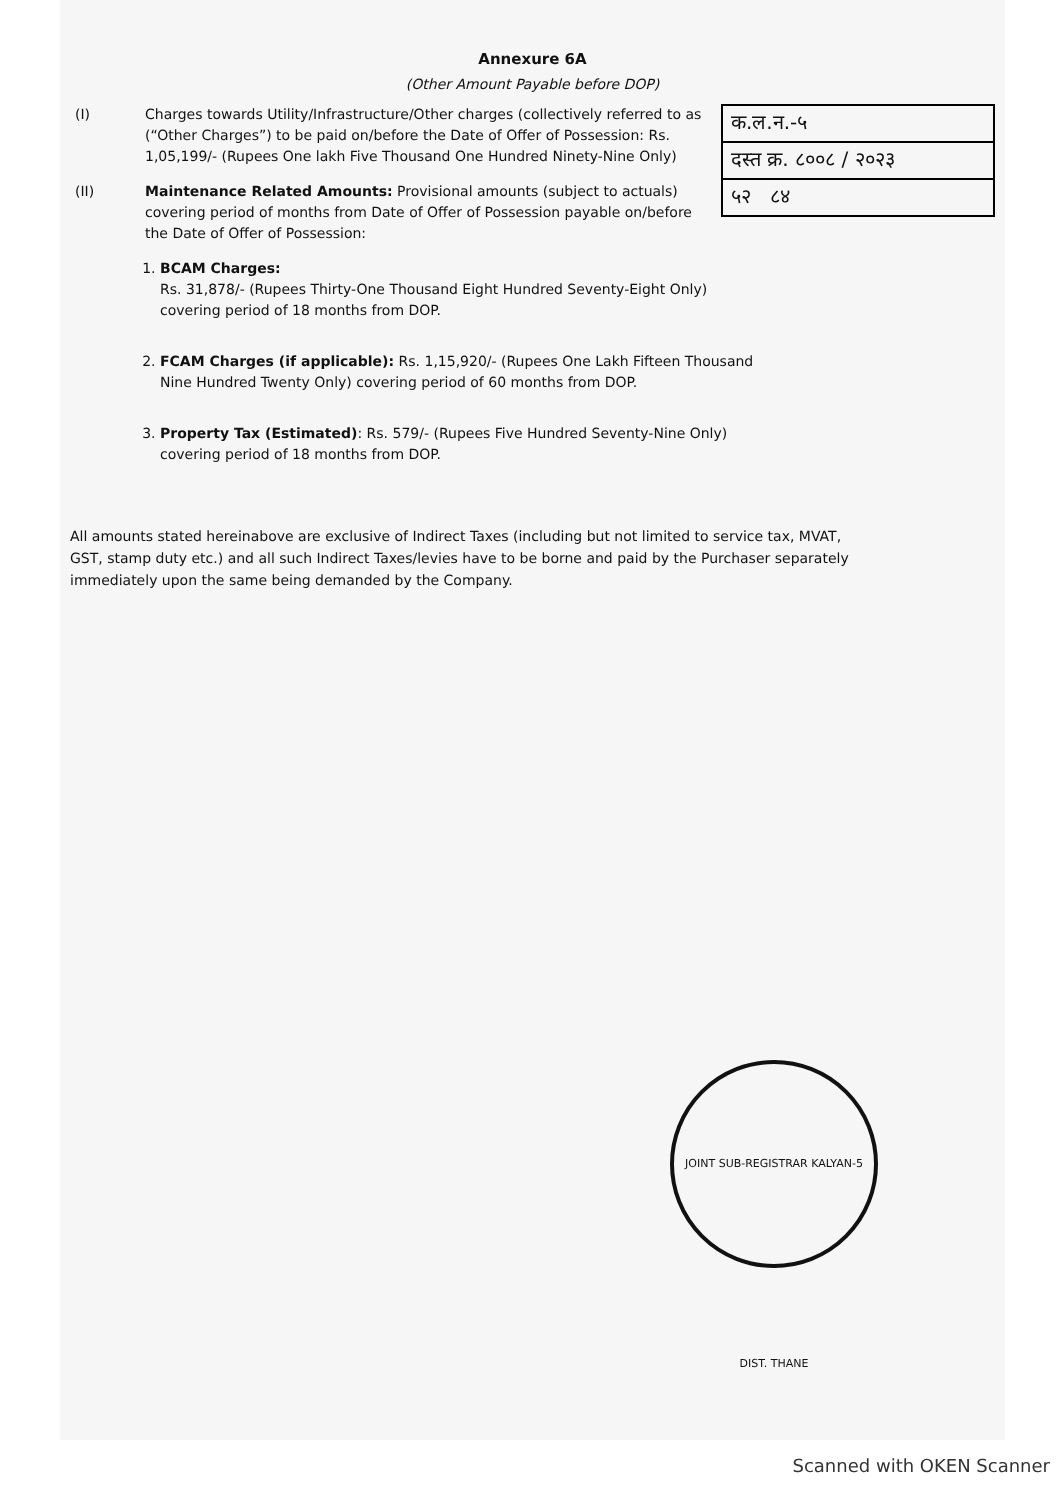Annexure 6A
(Other Amount Payable before DOP)
क.ल.न.-५
दस्त क्र. ८००८ / २०२३
५२ ८४
(I) Charges towards Utility/Infrastructure/Other charges (collectively referred to as (“Other Charges”) to be paid on/before the Date of Offer of Possession: Rs. 1,05,199/- (Rupees One lakh Five Thousand One Hundred Ninety-Nine Only)
(II) Maintenance Related Amounts: Provisional amounts (subject to actuals) covering period of months from Date of Offer of Possession payable on/before the Date of Offer of Possession:
1. BCAM Charges:
Rs. 31,878/- (Rupees Thirty-One Thousand Eight Hundred Seventy-Eight Only) covering period of 18 months from DOP.
2. FCAM Charges (if applicable): Rs. 1,15,920/- (Rupees One Lakh Fifteen Thousand Nine Hundred Twenty Only) covering period of 60 months from DOP.
3. Property Tax (Estimated): Rs. 579/- (Rupees Five Hundred Seventy-Nine Only) covering period of 18 months from DOP.
All amounts stated hereinabove are exclusive of Indirect Taxes (including but not limited to service tax, MVAT, GST, stamp duty etc.) and all such Indirect Taxes/levies have to be borne and paid by the Purchaser separately immediately upon the same being demanded by the Company.
JOINT SUB-REGISTRAR KALYAN-5 DIST. THANE
Scanned with OKEN Scanner